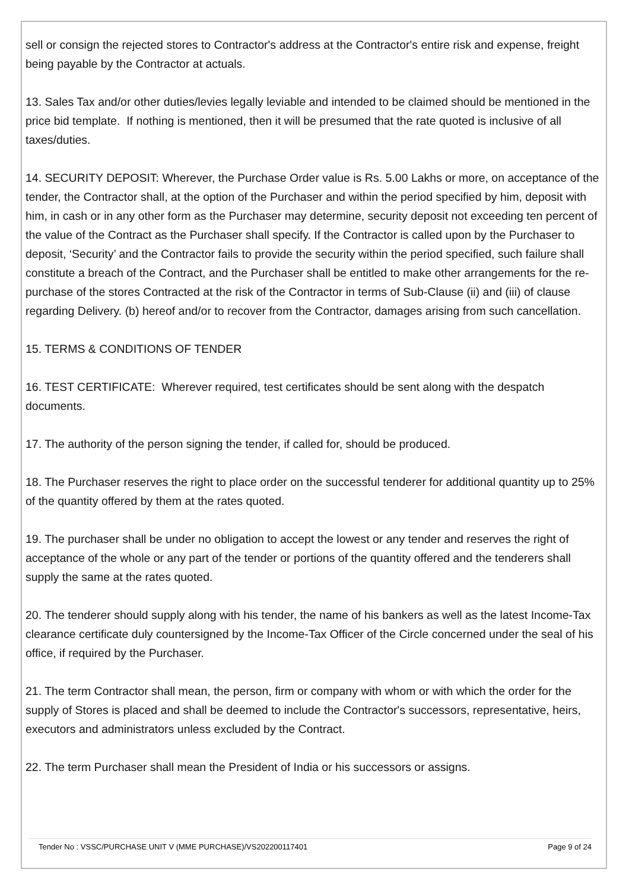sell or consign the rejected stores to Contractor's address at the Contractor's entire risk and expense, freight being payable by the Contractor at actuals.
13. Sales Tax and/or other duties/levies legally leviable and intended to be claimed should be mentioned in the price bid template. If nothing is mentioned, then it will be presumed that the rate quoted is inclusive of all taxes/duties.
14. SECURITY DEPOSIT: Wherever, the Purchase Order value is Rs. 5.00 Lakhs or more, on acceptance of the tender, the Contractor shall, at the option of the Purchaser and within the period specified by him, deposit with him, in cash or in any other form as the Purchaser may determine, security deposit not exceeding ten percent of the value of the Contract as the Purchaser shall specify. If the Contractor is called upon by the Purchaser to deposit, ‘Security’ and the Contractor fails to provide the security within the period specified, such failure shall constitute a breach of the Contract, and the Purchaser shall be entitled to make other arrangements for the re-purchase of the stores Contracted at the risk of the Contractor in terms of Sub-Clause (ii) and (iii) of clause regarding Delivery. (b) hereof and/or to recover from the Contractor, damages arising from such cancellation.
15. TERMS & CONDITIONS OF TENDER
16. TEST CERTIFICATE: Wherever required, test certificates should be sent along with the despatch documents.
17. The authority of the person signing the tender, if called for, should be produced.
18. The Purchaser reserves the right to place order on the successful tenderer for additional quantity up to 25% of the quantity offered by them at the rates quoted.
19. The purchaser shall be under no obligation to accept the lowest or any tender and reserves the right of acceptance of the whole or any part of the tender or portions of the quantity offered and the tenderers shall supply the same at the rates quoted.
20. The tenderer should supply along with his tender, the name of his bankers as well as the latest Income-Tax clearance certificate duly countersigned by the Income-Tax Officer of the Circle concerned under the seal of his office, if required by the Purchaser.
21. The term Contractor shall mean, the person, firm or company with whom or with which the order for the supply of Stores is placed and shall be deemed to include the Contractor's successors, representative, heirs, executors and administrators unless excluded by the Contract.
22. The term Purchaser shall mean the President of India or his successors or assigns.
Tender No : VSSC/PURCHASE UNIT V (MME PURCHASE)/VS202200117401 Page 9 of 24